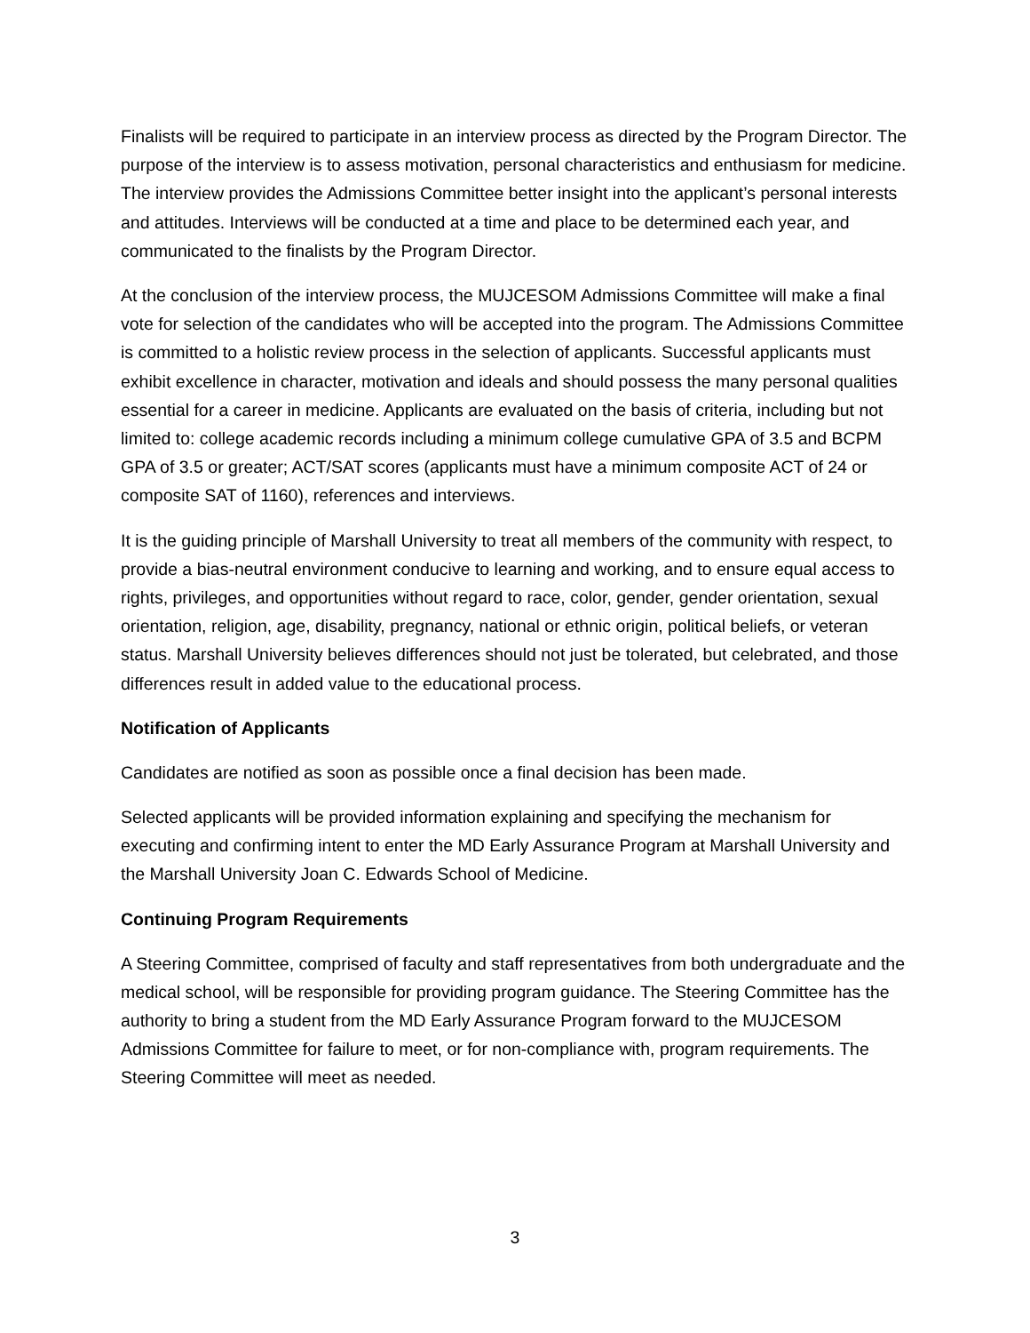Finalists will be required to participate in an interview process as directed by the Program Director. The purpose of the interview is to assess motivation, personal characteristics and enthusiasm for medicine. The interview provides the Admissions Committee better insight into the applicant’s personal interests and attitudes. Interviews will be conducted at a time and place to be determined each year, and communicated to the finalists by the Program Director.
At the conclusion of the interview process, the MUJCESOM Admissions Committee will make a final vote for selection of the candidates who will be accepted into the program. The Admissions Committee is committed to a holistic review process in the selection of applicants. Successful applicants must exhibit excellence in character, motivation and ideals and should possess the many personal qualities essential for a career in medicine. Applicants are evaluated on the basis of criteria, including but not limited to: college academic records including a minimum college cumulative GPA of 3.5 and BCPM GPA of 3.5 or greater; ACT/SAT scores (applicants must have a minimum composite ACT of 24 or composite SAT of 1160), references and interviews.
It is the guiding principle of Marshall University to treat all members of the community with respect, to provide a bias-neutral environment conducive to learning and working, and to ensure equal access to rights, privileges, and opportunities without regard to race, color, gender, gender orientation, sexual orientation, religion, age, disability, pregnancy, national or ethnic origin, political beliefs, or veteran status. Marshall University believes differences should not just be tolerated, but celebrated, and those differences result in added value to the educational process.
Notification of Applicants
Candidates are notified as soon as possible once a final decision has been made.
Selected applicants will be provided information explaining and specifying the mechanism for executing and confirming intent to enter the MD Early Assurance Program at Marshall University and the Marshall University Joan C. Edwards School of Medicine.
Continuing Program Requirements
A Steering Committee, comprised of faculty and staff representatives from both undergraduate and the medical school, will be responsible for providing program guidance. The Steering Committee has the authority to bring a student from the MD Early Assurance Program forward to the MUJCESOM Admissions Committee for failure to meet, or for non-compliance with, program requirements. The Steering Committee will meet as needed.
3